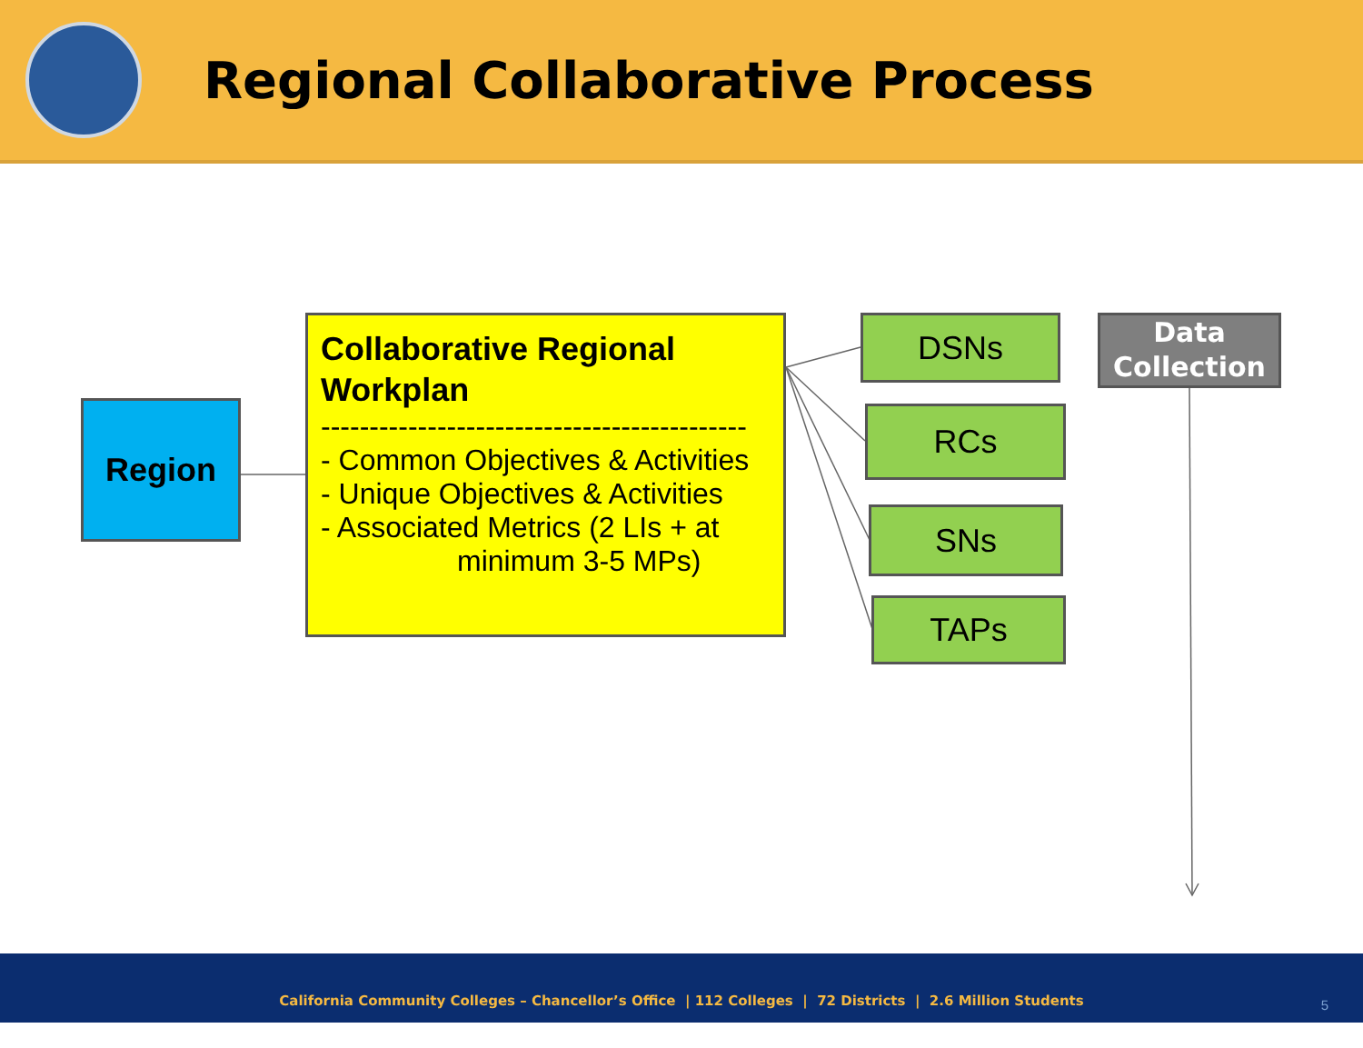Regional Collaborative Process
Region
Collaborative Regional Workplan
--------------------------------------------
- Common Objectives & Activities
- Unique Objectives & Activities
- Associated Metrics (2 LIs + at
minimum 3-5 MPs)
DSNs
RCs
SNs
TAPs
Data
Collection
California Community Colleges – Chancellor’s Office | 112 Colleges | 72 Districts | 2.6 Million Students
5